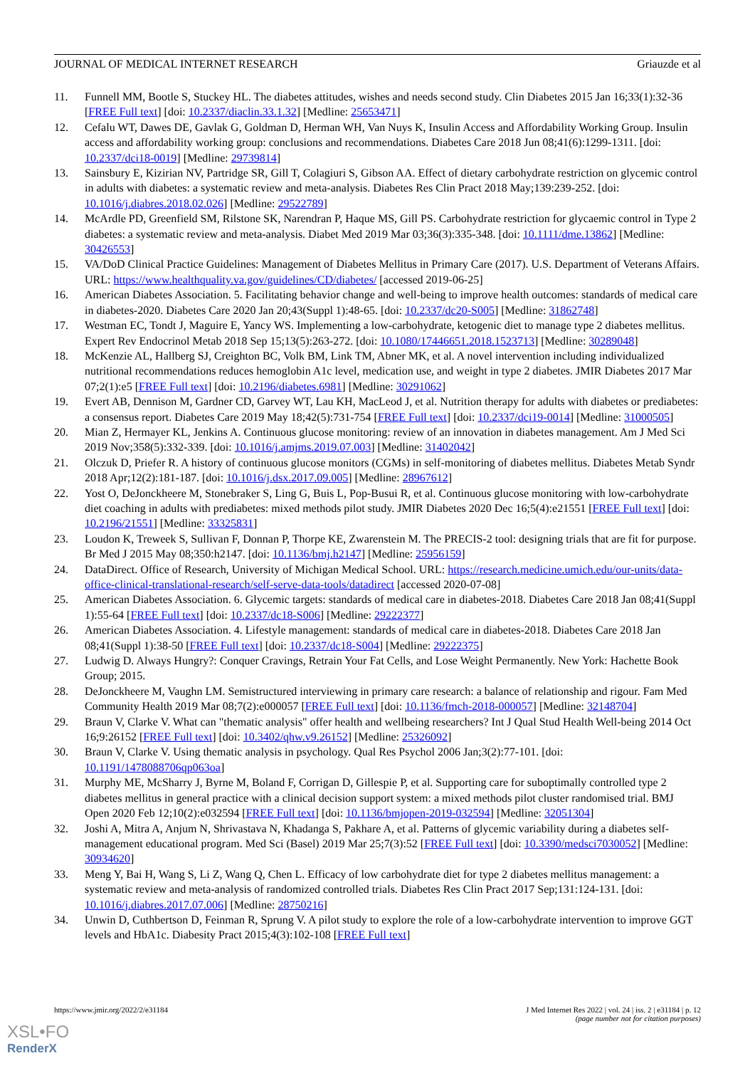JOURNAL OF MEDICAL INTERNET RESEARCH Griauzde et al
11. Funnell MM, Bootle S, Stuckey HL. The diabetes attitudes, wishes and needs second study. Clin Diabetes 2015 Jan 16;33(1):32-36 [FREE Full text] [doi: 10.2337/diaclin.33.1.32] [Medline: 25653471]
12. Cefalu WT, Dawes DE, Gavlak G, Goldman D, Herman WH, Van Nuys K, Insulin Access and Affordability Working Group. Insulin access and affordability working group: conclusions and recommendations. Diabetes Care 2018 Jun 08;41(6):1299-1311. [doi: 10.2337/dci18-0019] [Medline: 29739814]
13. Sainsbury E, Kizirian NV, Partridge SR, Gill T, Colagiuri S, Gibson AA. Effect of dietary carbohydrate restriction on glycemic control in adults with diabetes: a systematic review and meta-analysis. Diabetes Res Clin Pract 2018 May;139:239-252. [doi: 10.1016/j.diabres.2018.02.026] [Medline: 29522789]
14. McArdle PD, Greenfield SM, Rilstone SK, Narendran P, Haque MS, Gill PS. Carbohydrate restriction for glycaemic control in Type 2 diabetes: a systematic review and meta-analysis. Diabet Med 2019 Mar 03;36(3):335-348. [doi: 10.1111/dme.13862] [Medline: 30426553]
15. VA/DoD Clinical Practice Guidelines: Management of Diabetes Mellitus in Primary Care (2017). U.S. Department of Veterans Affairs. URL: https://www.healthquality.va.gov/guidelines/CD/diabetes/ [accessed 2019-06-25]
16. American Diabetes Association. 5. Facilitating behavior change and well-being to improve health outcomes: standards of medical care in diabetes-2020. Diabetes Care 2020 Jan 20;43(Suppl 1):48-65. [doi: 10.2337/dc20-S005] [Medline: 31862748]
17. Westman EC, Tondt J, Maguire E, Yancy WS. Implementing a low-carbohydrate, ketogenic diet to manage type 2 diabetes mellitus. Expert Rev Endocrinol Metab 2018 Sep 15;13(5):263-272. [doi: 10.1080/17446651.2018.1523713] [Medline: 30289048]
18. McKenzie AL, Hallberg SJ, Creighton BC, Volk BM, Link TM, Abner MK, et al. A novel intervention including individualized nutritional recommendations reduces hemoglobin A1c level, medication use, and weight in type 2 diabetes. JMIR Diabetes 2017 Mar 07;2(1):e5 [FREE Full text] [doi: 10.2196/diabetes.6981] [Medline: 30291062]
19. Evert AB, Dennison M, Gardner CD, Garvey WT, Lau KH, MacLeod J, et al. Nutrition therapy for adults with diabetes or prediabetes: a consensus report. Diabetes Care 2019 May 18;42(5):731-754 [FREE Full text] [doi: 10.2337/dci19-0014] [Medline: 31000505]
20. Mian Z, Hermayer KL, Jenkins A. Continuous glucose monitoring: review of an innovation in diabetes management. Am J Med Sci 2019 Nov;358(5):332-339. [doi: 10.1016/j.amjms.2019.07.003] [Medline: 31402042]
21. Olczuk D, Priefer R. A history of continuous glucose monitors (CGMs) in self-monitoring of diabetes mellitus. Diabetes Metab Syndr 2018 Apr;12(2):181-187. [doi: 10.1016/j.dsx.2017.09.005] [Medline: 28967612]
22. Yost O, DeJonckheere M, Stonebraker S, Ling G, Buis L, Pop-Busui R, et al. Continuous glucose monitoring with low-carbohydrate diet coaching in adults with prediabetes: mixed methods pilot study. JMIR Diabetes 2020 Dec 16;5(4):e21551 [FREE Full text] [doi: 10.2196/21551] [Medline: 33325831]
23. Loudon K, Treweek S, Sullivan F, Donnan P, Thorpe KE, Zwarenstein M. The PRECIS-2 tool: designing trials that are fit for purpose. Br Med J 2015 May 08;350:h2147. [doi: 10.1136/bmj.h2147] [Medline: 25956159]
24. DataDirect. Office of Research, University of Michigan Medical School. URL: https://research.medicine.umich.edu/our-units/data-office-clinical-translational-research/self-serve-data-tools/datadirect [accessed 2020-07-08]
25. American Diabetes Association. 6. Glycemic targets: standards of medical care in diabetes-2018. Diabetes Care 2018 Jan 08;41(Suppl 1):55-64 [FREE Full text] [doi: 10.2337/dc18-S006] [Medline: 29222377]
26. American Diabetes Association. 4. Lifestyle management: standards of medical care in diabetes-2018. Diabetes Care 2018 Jan 08;41(Suppl 1):38-50 [FREE Full text] [doi: 10.2337/dc18-S004] [Medline: 29222375]
27. Ludwig D. Always Hungry?: Conquer Cravings, Retrain Your Fat Cells, and Lose Weight Permanently. New York: Hachette Book Group; 2015.
28. DeJonckheere M, Vaughn LM. Semistructured interviewing in primary care research: a balance of relationship and rigour. Fam Med Community Health 2019 Mar 08;7(2):e000057 [FREE Full text] [doi: 10.1136/fmch-2018-000057] [Medline: 32148704]
29. Braun V, Clarke V. What can "thematic analysis" offer health and wellbeing researchers? Int J Qual Stud Health Well-being 2014 Oct 16;9:26152 [FREE Full text] [doi: 10.3402/qhw.v9.26152] [Medline: 25326092]
30. Braun V, Clarke V. Using thematic analysis in psychology. Qual Res Psychol 2006 Jan;3(2):77-101. [doi: 10.1191/1478088706qp063oa]
31. Murphy ME, McSharry J, Byrne M, Boland F, Corrigan D, Gillespie P, et al. Supporting care for suboptimally controlled type 2 diabetes mellitus in general practice with a clinical decision support system: a mixed methods pilot cluster randomised trial. BMJ Open 2020 Feb 12;10(2):e032594 [FREE Full text] [doi: 10.1136/bmjopen-2019-032594] [Medline: 32051304]
32. Joshi A, Mitra A, Anjum N, Shrivastava N, Khadanga S, Pakhare A, et al. Patterns of glycemic variability during a diabetes self-management educational program. Med Sci (Basel) 2019 Mar 25;7(3):52 [FREE Full text] [doi: 10.3390/medsci7030052] [Medline: 30934620]
33. Meng Y, Bai H, Wang S, Li Z, Wang Q, Chen L. Efficacy of low carbohydrate diet for type 2 diabetes mellitus management: a systematic review and meta-analysis of randomized controlled trials. Diabetes Res Clin Pract 2017 Sep;131:124-131. [doi: 10.1016/j.diabres.2017.07.006] [Medline: 28750216]
34. Unwin D, Cuthbertson D, Feinman R, Sprung V. A pilot study to explore the role of a low-carbohydrate intervention to improve GGT levels and HbA1c. Diabesity Pract 2015;4(3):102-108 [FREE Full text]
https://www.jmir.org/2022/2/e31184 J Med Internet Res 2022 | vol. 24 | iss. 2 | e31184 | p. 12
(page number not for citation purposes)
XSL•FO
RenderX